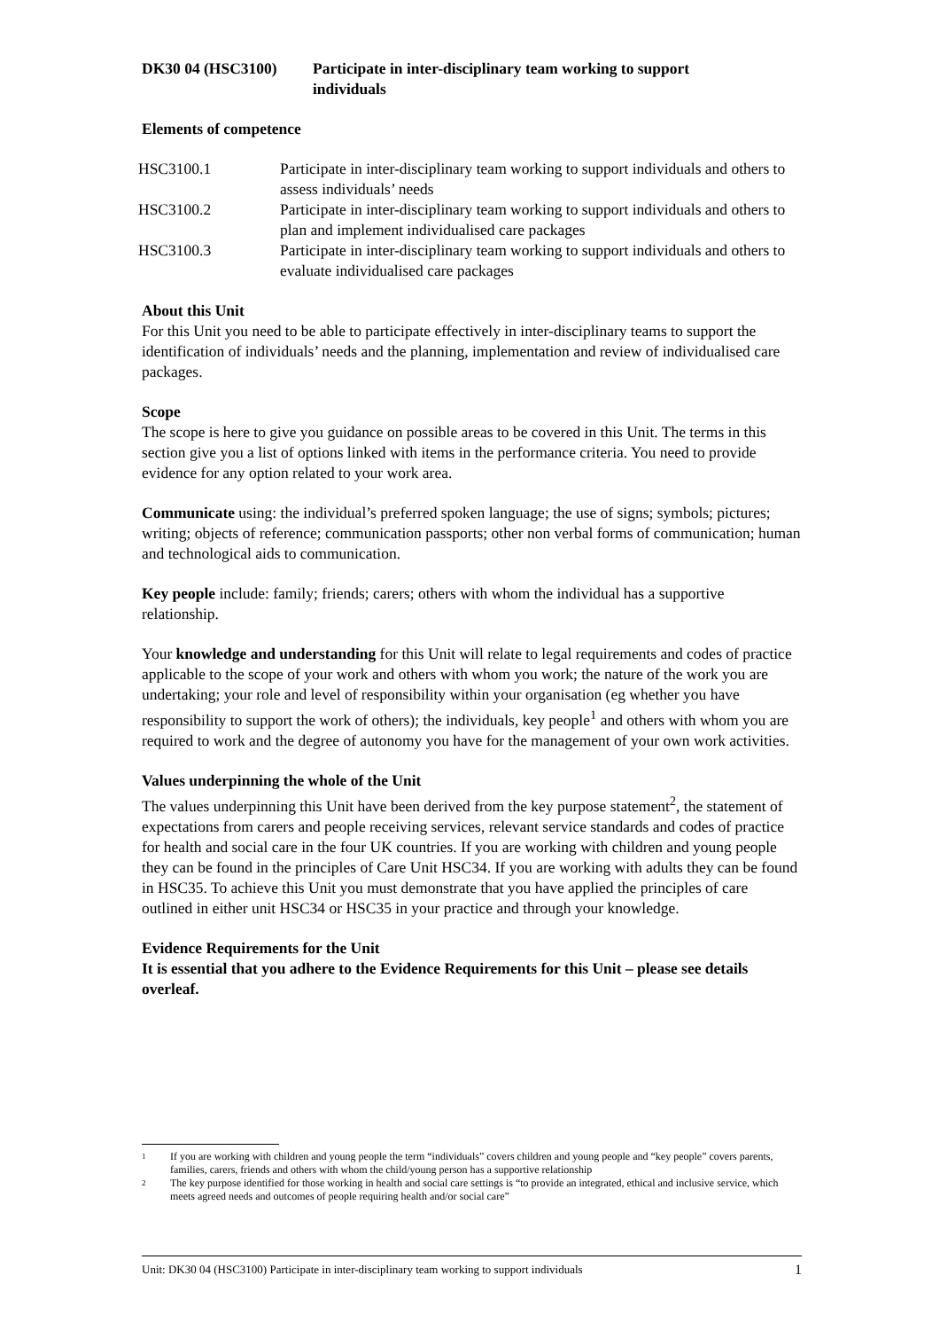DK30 04 (HSC3100) Participate in inter-disciplinary team working to support
individuals
Elements of competence
| HSC3100.1 | Participate in inter-disciplinary team working to support individuals and others to assess individuals’ needs |
| HSC3100.2 | Participate in inter-disciplinary team working to support individuals and others to plan and implement individualised care packages |
| HSC3100.3 | Participate in inter-disciplinary team working to support individuals and others to evaluate individualised care packages |
About this Unit
For this Unit you need to be able to participate effectively in inter-disciplinary teams to support the identification of individuals’ needs and the planning, implementation and review of individualised care packages.
Scope
The scope is here to give you guidance on possible areas to be covered in this Unit. The terms in this section give you a list of options linked with items in the performance criteria. You need to provide evidence for any option related to your work area.
Communicate using: the individual’s preferred spoken language; the use of signs; symbols; pictures; writing; objects of reference; communication passports; other non verbal forms of communication; human and technological aids to communication.
Key people include: family; friends; carers; others with whom the individual has a supportive relationship.
Your knowledge and understanding for this Unit will relate to legal requirements and codes of practice applicable to the scope of your work and others with whom you work; the nature of the work you are undertaking; your role and level of responsibility within your organisation (eg whether you have responsibility to support the work of others); the individuals, key people<sup>1</sup> and others with whom you are required to work and the degree of autonomy you have for the management of your own work activities.
Values underpinning the whole of the Unit
The values underpinning this Unit have been derived from the key purpose statement<sup>2</sup>, the statement of expectations from carers and people receiving services, relevant service standards and codes of practice for health and social care in the four UK countries. If you are working with children and young people they can be found in the principles of Care Unit HSC34. If you are working with adults they can be found in HSC35. To achieve this Unit you must demonstrate that you have applied the principles of care outlined in either unit HSC34 or HSC35 in your practice and through your knowledge.
Evidence Requirements for the Unit
It is essential that you adhere to the Evidence Requirements for this Unit – please see details overleaf.
1 If you are working with children and young people the term “individuals” covers children and young people and “key people” covers parents, families, carers, friends and others with whom the child/young person has a supportive relationship
2 The key purpose identified for those working in health and social care settings is “to provide an integrated, ethical and inclusive service, which meets agreed needs and outcomes of people requiring health and/or social care”
Unit: DK30 04 (HSC3100) Participate in inter-disciplinary team working to support individuals 1